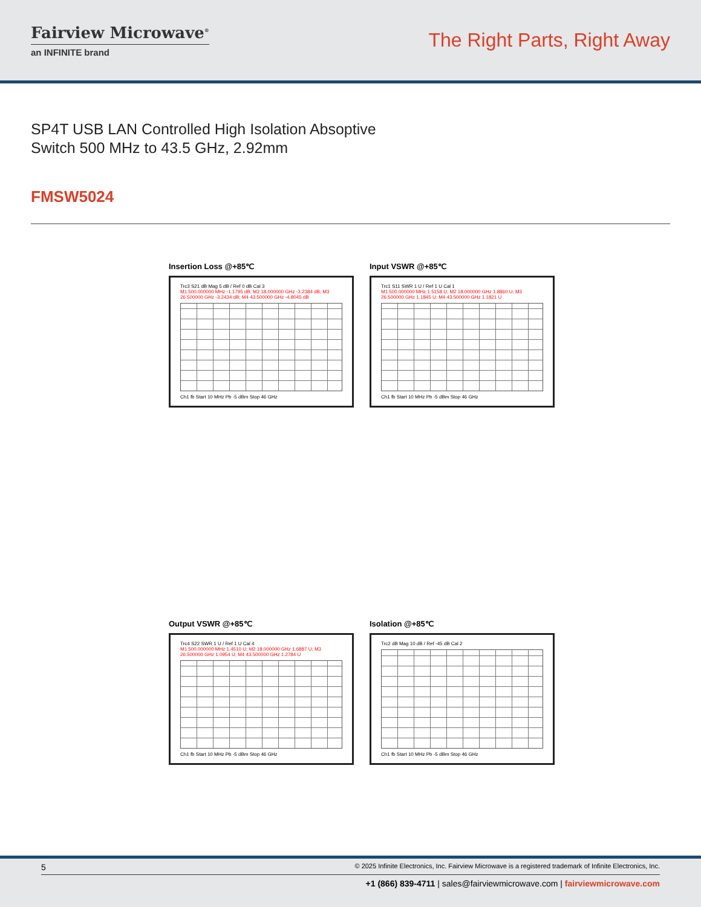Fairview Microwave<sup>®</sup>
an INFINITE brand
The Right Parts, Right Away
SP4T USB LAN Controlled High Isolation Absoptive Switch 500 MHz to 43.5 GHz, 2.92mm
FMSW5024
Insertion Loss @+85℃
Trc3 S21 dB Mag 5 dB / Ref 0 dB Cal 3
M1 500.000000 MHz -1.1795 dB; M2 18.000000 GHz -3.2384 dB; M3 26.500000 GHz -3.2434 dB; M4 43.500000 GHz -4.8045 dB
Ch1 fb Start 10 MHz Pb -5 dBm Stop 46 GHz
Input VSWR @+85℃
Trc1 S11 SWR 1 U / Ref 1 U Cal 1
M1 500.000000 MHz 1.5158 U; M2 18.000000 GHz 1.8860 U; M3 26.500000 GHz 1.1845 U; M4 43.500000 GHz 1.1821 U
Ch1 fb Start 10 MHz Pb -5 dBm Stop 46 GHz
Output VSWR @+85℃
Trc4 S22 SWR 1 U / Ref 1 U Cal 4
M1 500.000000 MHz 1.4510 U; M2 18.000000 GHz 1.6887 U; M3 26.500000 GHz 1.0954 U; M4 43.500000 GHz 1.2784 U
Ch1 fb Start 10 MHz Pb -5 dBm Stop 46 GHz
Isolation @+85℃
Trc2 dB Mag 10 dB / Ref -45 dB Cal 2
Ch1 fb Start 10 MHz Pb -5 dBm Stop 46 GHz
5 © 2025 Infinite Electronics, Inc. Fairview Microwave is a registered trademark of Infinite Electronics, Inc.
+1 (866) 839-4711 | sales@fairviewmicrowave.com | fairviewmicrowave.com